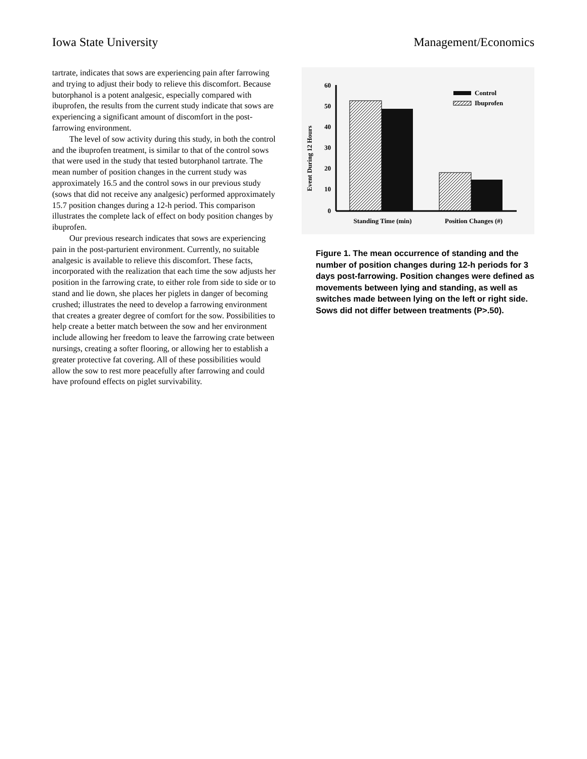Iowa State University Management/Economics
tartrate, indicates that sows are experiencing pain after farrowing and trying to adjust their body to relieve this discomfort. Because butorphanol is a potent analgesic, especially compared with ibuprofen, the results from the current study indicate that sows are experiencing a significant amount of discomfort in the post-farrowing environment.
The level of sow activity during this study, in both the control and the ibuprofen treatment, is similar to that of the control sows that were used in the study that tested butorphanol tartrate. The mean number of position changes in the current study was approximately 16.5 and the control sows in our previous study (sows that did not receive any analgesic) performed approximately 15.7 position changes during a 12-h period. This comparison illustrates the complete lack of effect on body position changes by ibuprofen.
Our previous research indicates that sows are experiencing pain in the post-parturient environment. Currently, no suitable analgesic is available to relieve this discomfort. These facts, incorporated with the realization that each time the sow adjusts her position in the farrowing crate, to either role from side to side or to stand and lie down, she places her piglets in danger of becoming crushed; illustrates the need to develop a farrowing environment that creates a greater degree of comfort for the sow. Possibilities to help create a better match between the sow and her environment include allowing her freedom to leave the farrowing crate between nursings, creating a softer flooring, or allowing her to establish a greater protective fat covering. All of these possibilities would allow the sow to rest more peacefully after farrowing and could have profound effects on piglet survivability.
Event During 12 Hours
60
50
40
30
20
10
0
Control
Ibuprofen
Standing Time (min)
Position Changes (#)
Figure 1. The mean occurrence of standing and the number of position changes during 12-h periods for 3 days post-farrowing. Position changes were defined as movements between lying and standing, as well as switches made between lying on the left or right side. Sows did not differ between treatments (P>.50).